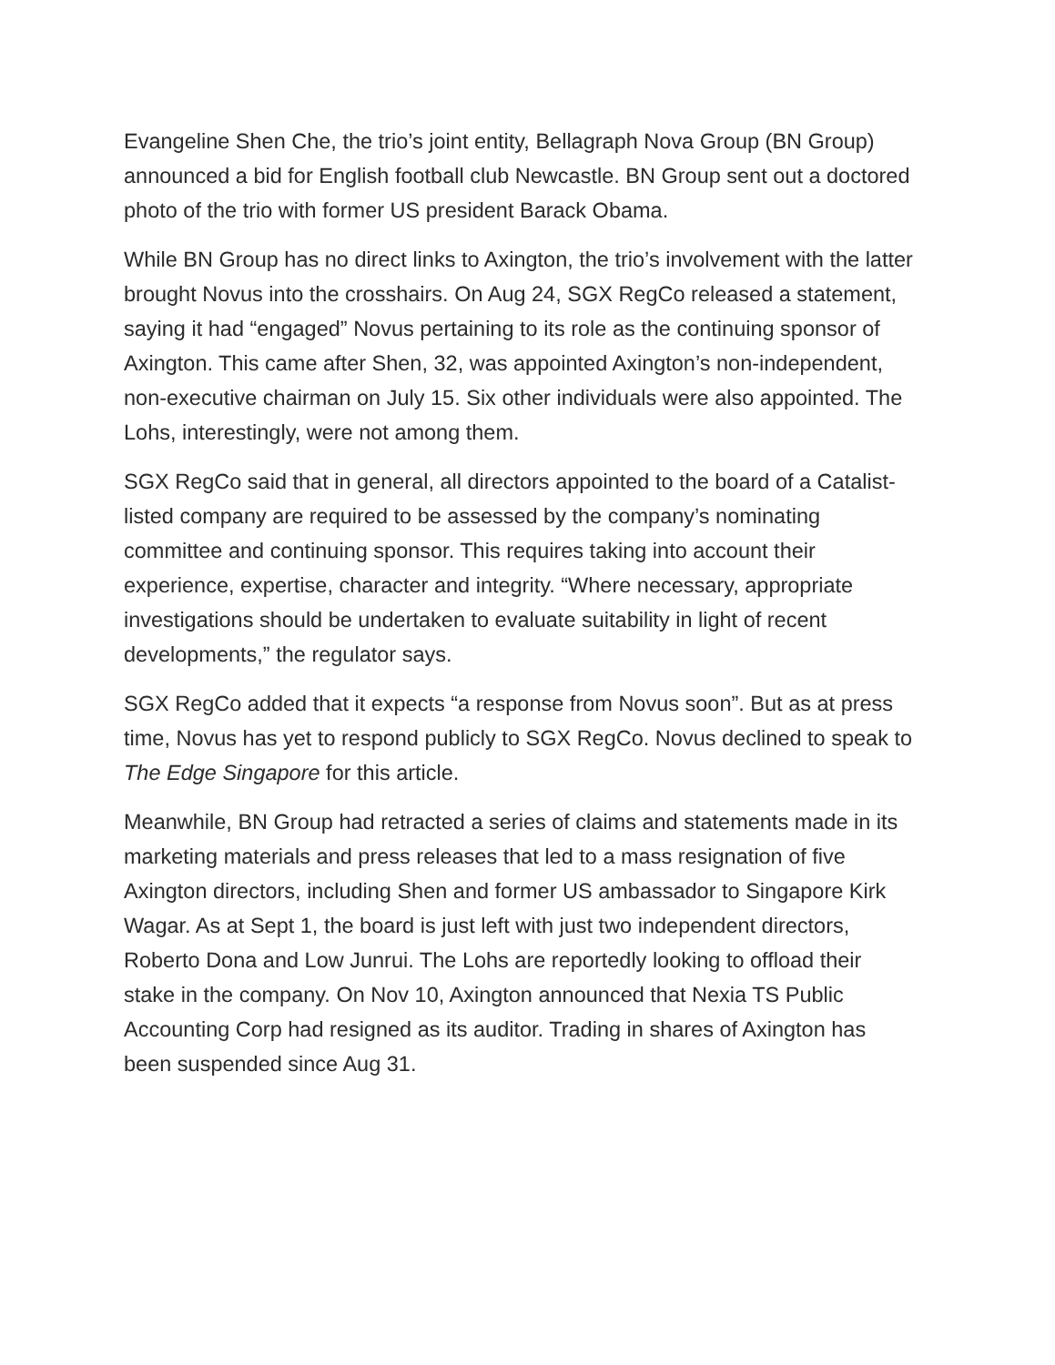Evangeline Shen Che, the trio’s joint entity, Bellagraph Nova Group (BN Group) announced a bid for English football club Newcastle. BN Group sent out a doctored photo of the trio with former US president Barack Obama.
While BN Group has no direct links to Axington, the trio’s involvement with the latter brought Novus into the crosshairs. On Aug 24, SGX RegCo released a statement, saying it had “engaged” Novus pertaining to its role as the continuing sponsor of Axington. This came after Shen, 32, was appointed Axington’s non-independent, non-executive chairman on July 15. Six other individuals were also appointed. The Lohs, interestingly, were not among them.
SGX RegCo said that in general, all directors appointed to the board of a Catalist-listed company are required to be assessed by the company’s nominating committee and continuing sponsor. This requires taking into account their experience, expertise, character and integrity. “Where necessary, appropriate investigations should be undertaken to evaluate suitability in light of recent developments,” the regulator says.
SGX RegCo added that it expects “a response from Novus soon”. But as at press time, Novus has yet to respond publicly to SGX RegCo. Novus declined to speak to The Edge Singapore for this article.
Meanwhile, BN Group had retracted a series of claims and statements made in its marketing materials and press releases that led to a mass resignation of five Axington directors, including Shen and former US ambassador to Singapore Kirk Wagar. As at Sept 1, the board is just left with just two independent directors, Roberto Dona and Low Junrui. The Lohs are reportedly looking to offload their stake in the company. On Nov 10, Axington announced that Nexia TS Public Accounting Corp had resigned as its auditor. Trading in shares of Axington has been suspended since Aug 31.